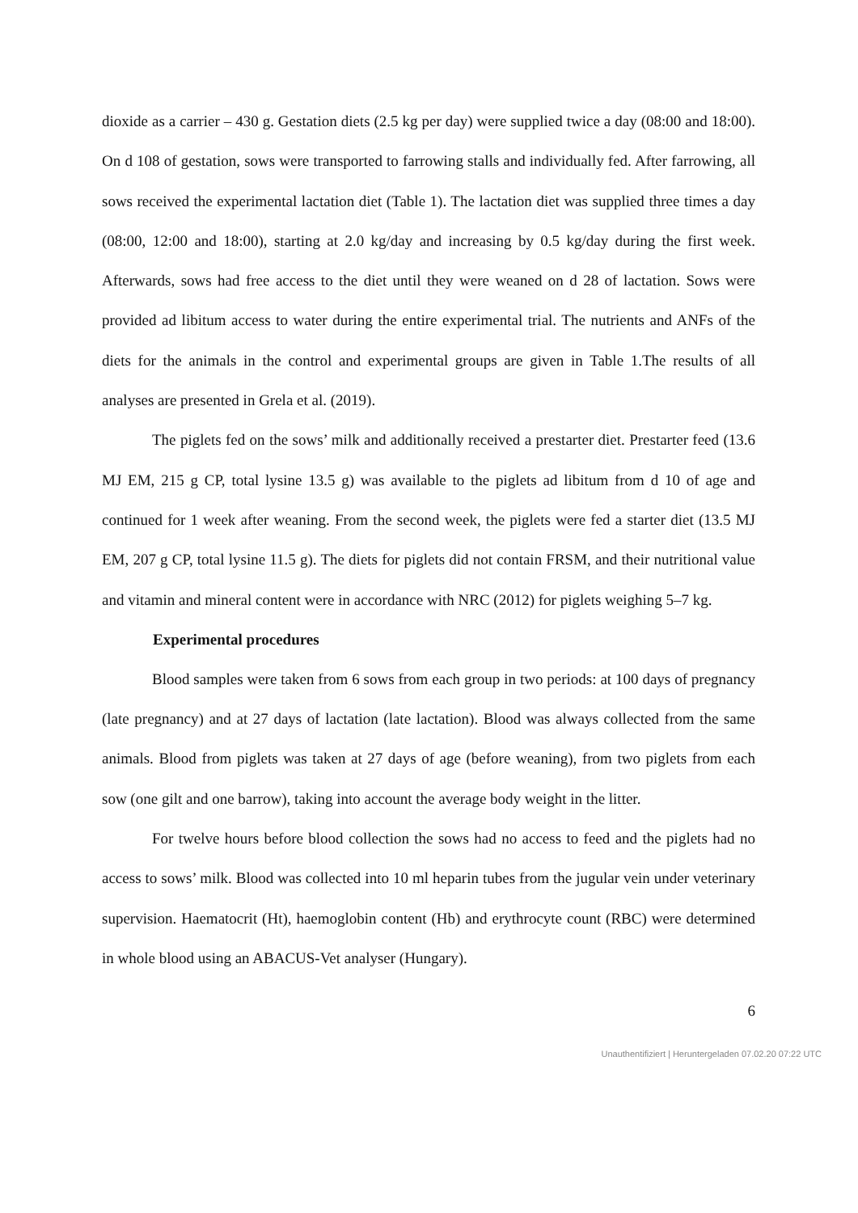dioxide as a carrier – 430 g. Gestation diets (2.5 kg per day) were supplied twice a day (08:00 and 18:00). On d 108 of gestation, sows were transported to farrowing stalls and individually fed. After farrowing, all sows received the experimental lactation diet (Table 1). The lactation diet was supplied three times a day (08:00, 12:00 and 18:00), starting at 2.0 kg/day and increasing by 0.5 kg/day during the first week. Afterwards, sows had free access to the diet until they were weaned on d 28 of lactation. Sows were provided ad libitum access to water during the entire experimental trial. The nutrients and ANFs of the diets for the animals in the control and experimental groups are given in Table 1.The results of all analyses are presented in Grela et al. (2019).
The piglets fed on the sows’ milk and additionally received a prestarter diet. Prestarter feed (13.6 MJ EM, 215 g CP, total lysine 13.5 g) was available to the piglets ad libitum from d 10 of age and continued for 1 week after weaning. From the second week, the piglets were fed a starter diet (13.5 MJ EM, 207 g CP, total lysine 11.5 g). The diets for piglets did not contain FRSM, and their nutritional value and vitamin and mineral content were in accordance with NRC (2012) for piglets weighing 5–7 kg.
Experimental procedures
Blood samples were taken from 6 sows from each group in two periods: at 100 days of pregnancy (late pregnancy) and at 27 days of lactation (late lactation). Blood was always collected from the same animals. Blood from piglets was taken at 27 days of age (before weaning), from two piglets from each sow (one gilt and one barrow), taking into account the average body weight in the litter.
For twelve hours before blood collection the sows had no access to feed and the piglets had no access to sows’ milk. Blood was collected into 10 ml heparin tubes from the jugular vein under veterinary supervision. Haematocrit (Ht), haemoglobin content (Hb) and erythrocyte count (RBC) were determined in whole blood using an ABACUS-Vet analyser (Hungary).
6
Unauthentifiziert | Heruntergeladen 07.02.20 07:22 UTC